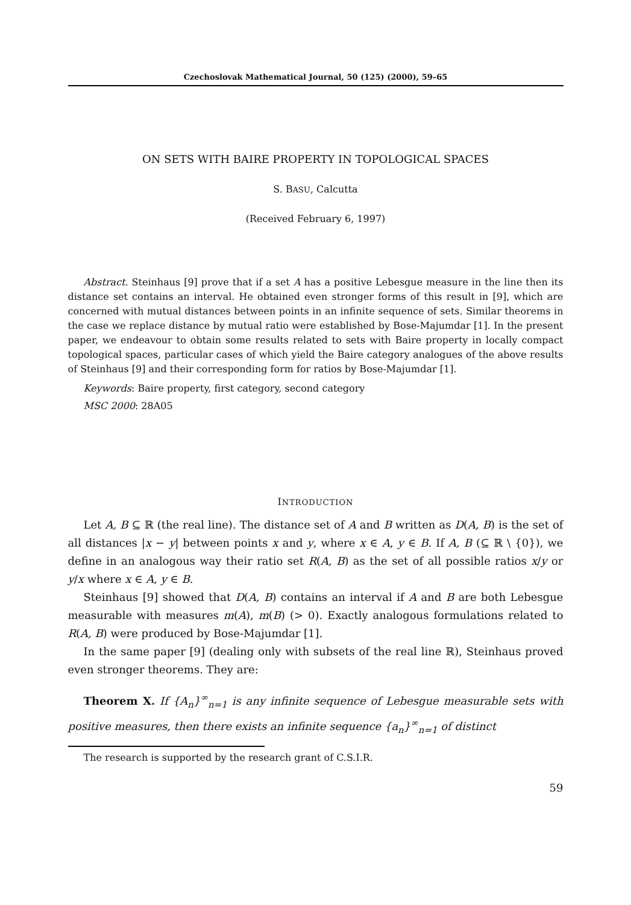Czechoslovak Mathematical Journal, 50 (125) (2000), 59–65
ON SETS WITH BAIRE PROPERTY IN TOPOLOGICAL SPACES
S. BASU, Calcutta
(Received February 6, 1997)
Abstract. Steinhaus [9] prove that if a set A has a positive Lebesgue measure in the line then its distance set contains an interval. He obtained even stronger forms of this result in [9], which are concerned with mutual distances between points in an infinite sequence of sets. Similar theorems in the case we replace distance by mutual ratio were established by Bose-Majumdar [1]. In the present paper, we endeavour to obtain some results related to sets with Baire property in locally compact topological spaces, particular cases of which yield the Baire category analogues of the above results of Steinhaus [9] and their corresponding form for ratios by Bose-Majumdar [1].
Keywords: Baire property, first category, second category
MSC 2000: 28A05
INTRODUCTION
Let A, B ⊆ ℝ (the real line). The distance set of A and B written as D(A, B) is the set of all distances |x − y| between points x and y, where x ∈ A, y ∈ B. If A, B (⊆ ℝ \ {0}), we define in an analogous way their ratio set R(A, B) as the set of all possible ratios x/y or y/x where x ∈ A, y ∈ B.
Steinhaus [9] showed that D(A, B) contains an interval if A and B are both Lebesgue measurable with measures m(A), m(B) (> 0). Exactly analogous formulations related to R(A, B) were produced by Bose-Majumdar [1].
In the same paper [9] (dealing only with subsets of the real line ℝ), Steinhaus proved even stronger theorems. They are:
Theorem X. If {A<sub>n</sub>}<sup>∞</sup><sub>n=1</sub> is any infinite sequence of Lebesgue measurable sets with positive measures, then there exists an infinite sequence {a<sub>n</sub>}<sup>∞</sup><sub>n=1</sub> of distinct
The research is supported by the research grant of C.S.I.R.
59